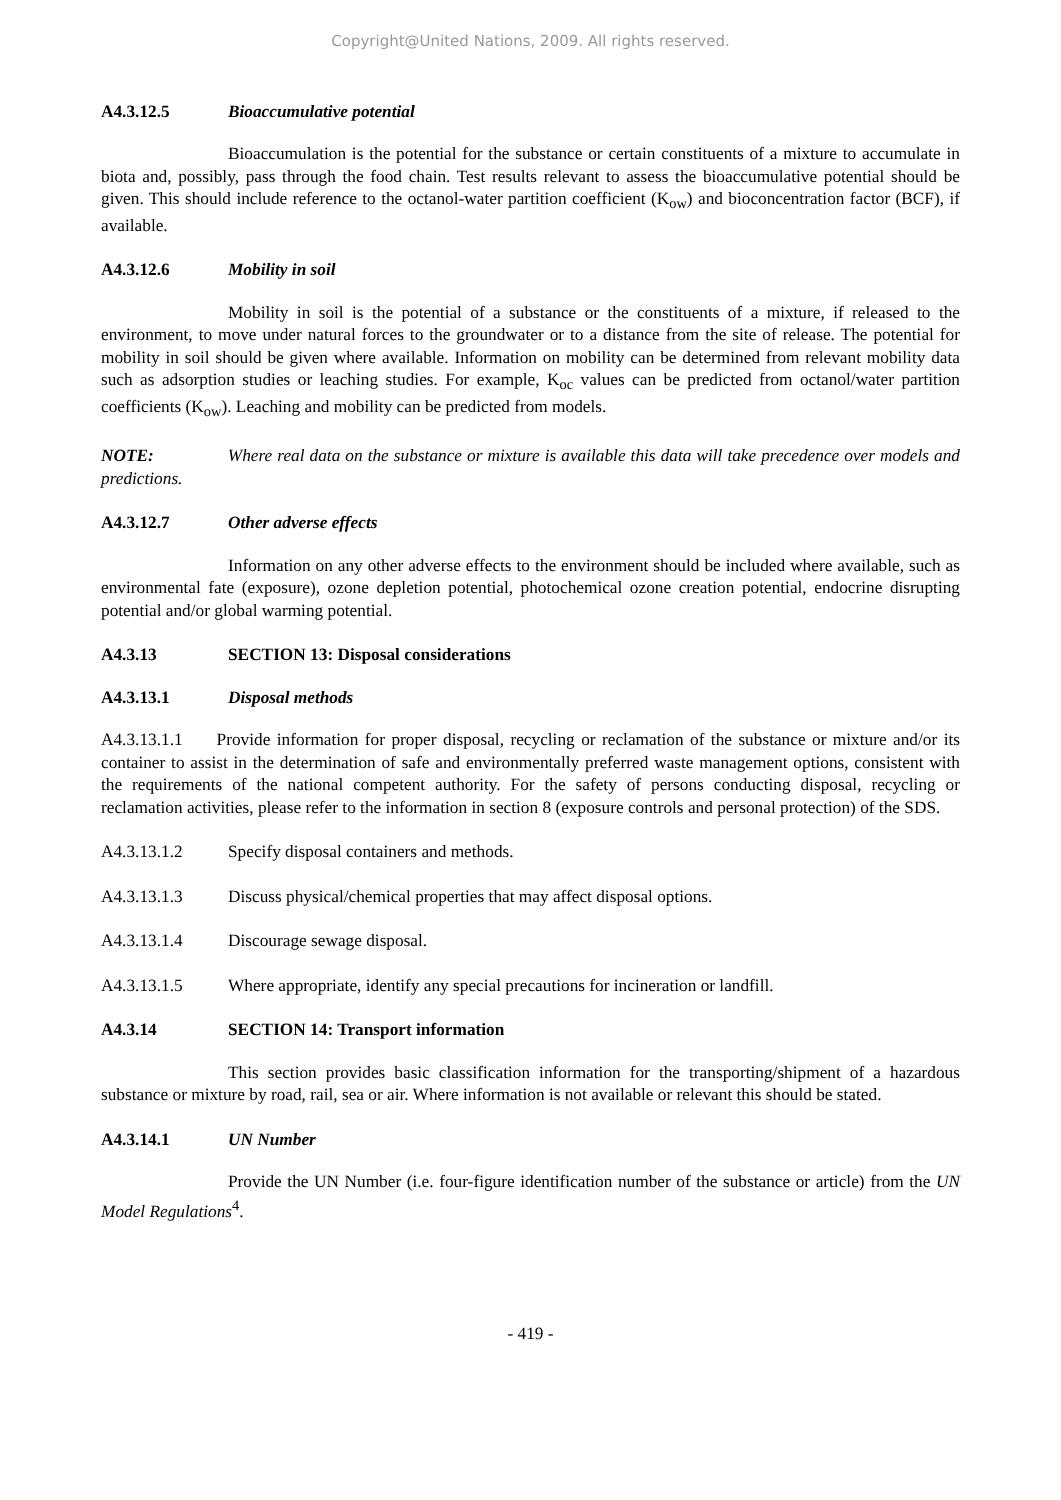Copyright@United Nations, 2009. All rights reserved.
A4.3.12.5 Bioaccumulative potential
Bioaccumulation is the potential for the substance or certain constituents of a mixture to accumulate in biota and, possibly, pass through the food chain. Test results relevant to assess the bioaccumulative potential should be given. This should include reference to the octanol-water partition coefficient (K<sub>ow</sub>) and bioconcentration factor (BCF), if available.
A4.3.12.6 Mobility in soil
Mobility in soil is the potential of a substance or the constituents of a mixture, if released to the environment, to move under natural forces to the groundwater or to a distance from the site of release. The potential for mobility in soil should be given where available. Information on mobility can be determined from relevant mobility data such as adsorption studies or leaching studies. For example, K<sub>oc</sub> values can be predicted from octanol/water partition coefficients (K<sub>ow</sub>). Leaching and mobility can be predicted from models.
NOTE: Where real data on the substance or mixture is available this data will take precedence over models and predictions.
A4.3.12.7 Other adverse effects
Information on any other adverse effects to the environment should be included where available, such as environmental fate (exposure), ozone depletion potential, photochemical ozone creation potential, endocrine disrupting potential and/or global warming potential.
A4.3.13 SECTION 13: Disposal considerations
A4.3.13.1 Disposal methods
A4.3.13.1.1 Provide information for proper disposal, recycling or reclamation of the substance or mixture and/or its container to assist in the determination of safe and environmentally preferred waste management options, consistent with the requirements of the national competent authority. For the safety of persons conducting disposal, recycling or reclamation activities, please refer to the information in section 8 (exposure controls and personal protection) of the SDS.
A4.3.13.1.2 Specify disposal containers and methods.
A4.3.13.1.3 Discuss physical/chemical properties that may affect disposal options.
A4.3.13.1.4 Discourage sewage disposal.
A4.3.13.1.5 Where appropriate, identify any special precautions for incineration or landfill.
A4.3.14 SECTION 14: Transport information
This section provides basic classification information for the transporting/shipment of a hazardous substance or mixture by road, rail, sea or air. Where information is not available or relevant this should be stated.
A4.3.14.1 UN Number
Provide the UN Number (i.e. four-figure identification number of the substance or article) from the UN Model Regulations<sup>4</sup>.
- 419 -